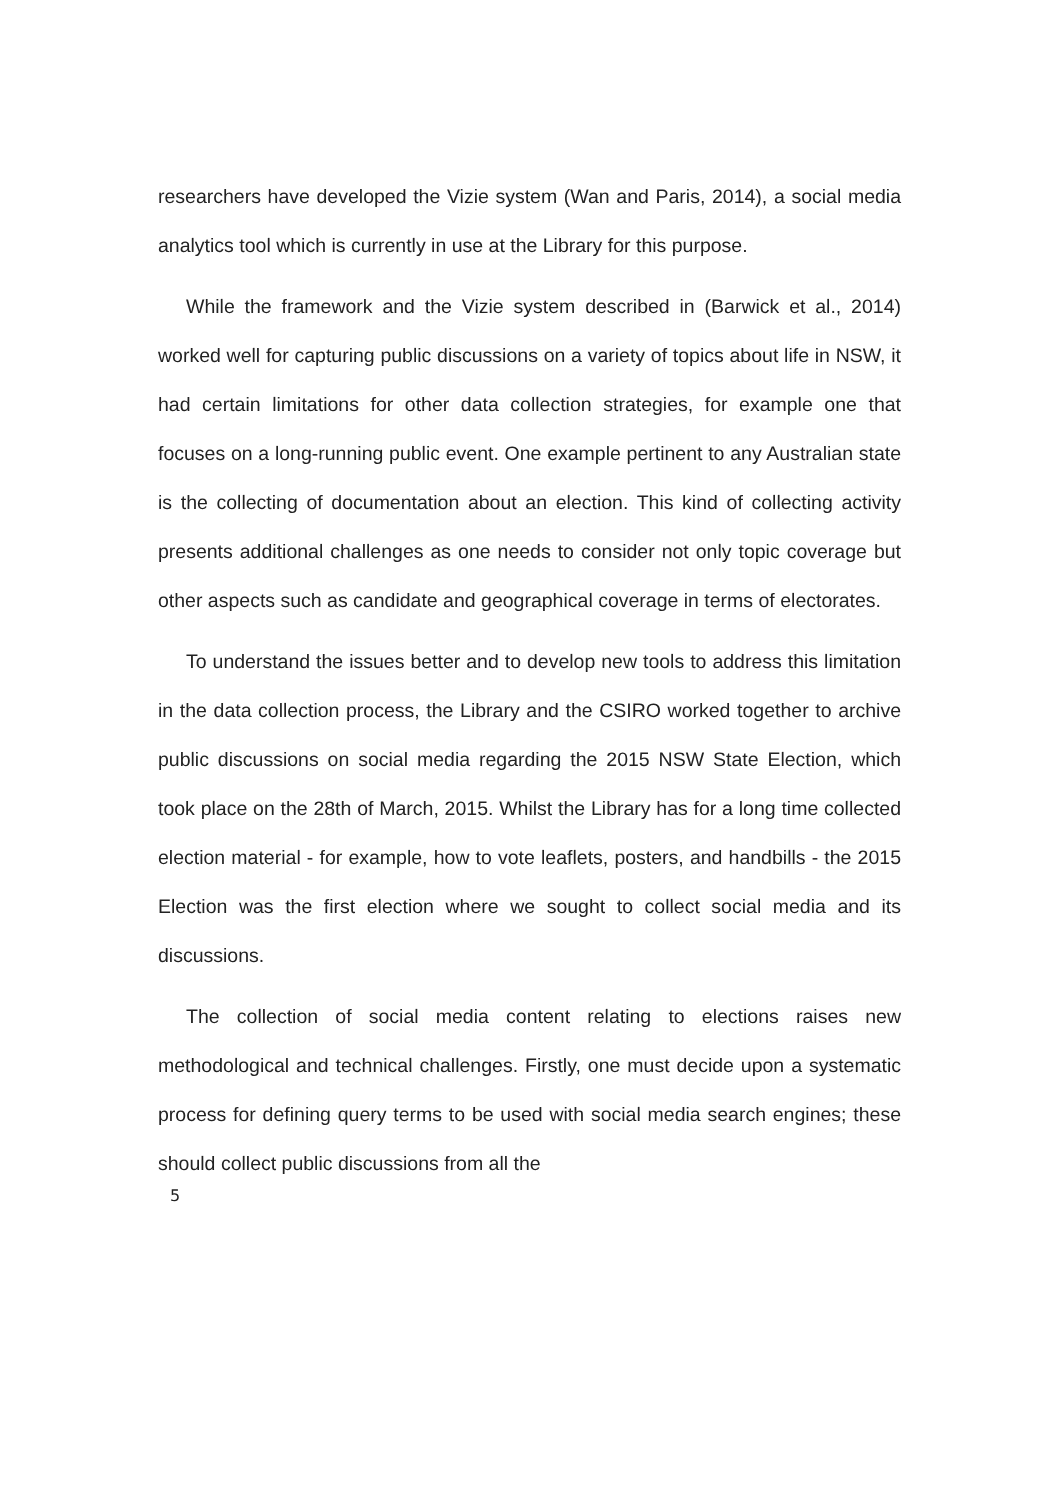researchers have developed the Vizie system (Wan and Paris, 2014), a social media analytics tool which is currently in use at the Library for this purpose.
While the framework and the Vizie system described in (Barwick et al., 2014) worked well for capturing public discussions on a variety of topics about life in NSW, it had certain limitations for other data collection strategies, for example one that focuses on a long-running public event. One example pertinent to any Australian state is the collecting of documentation about an election. This kind of collecting activity presents additional challenges as one needs to consider not only topic coverage but other aspects such as candidate and geographical coverage in terms of electorates.
To understand the issues better and to develop new tools to address this limitation in the data collection process, the Library and the CSIRO worked together to archive public discussions on social media regarding the 2015 NSW State Election, which took place on the 28th of March, 2015. Whilst the Library has for a long time collected election material - for example, how to vote leaflets, posters, and handbills - the 2015 Election was the first election where we sought to collect social media and its discussions.
The collection of social media content relating to elections raises new methodological and technical challenges. Firstly, one must decide upon a systematic process for defining query terms to be used with social media search engines; these should collect public discussions from all the
5